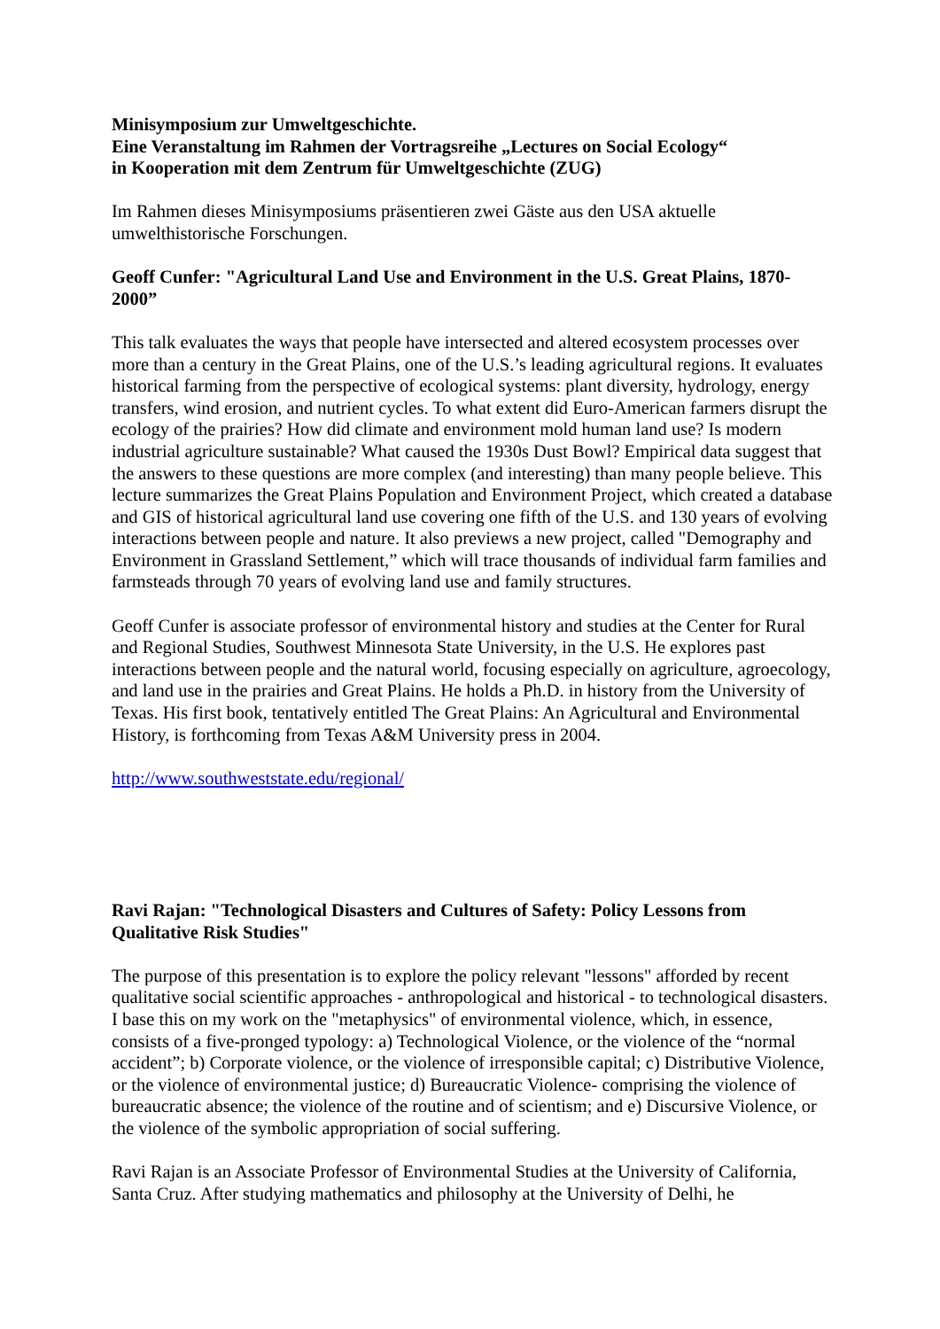Minisymposium zur Umweltgeschichte.
Eine Veranstaltung im Rahmen der Vortragsreihe „Lectures on Social Ecology“
in Kooperation mit dem Zentrum für Umweltgeschichte (ZUG)
Im Rahmen dieses Minisymposiums präsentieren zwei Gäste aus den USA aktuelle umwelthistorische Forschungen.
Geoff Cunfer: "Agricultural Land Use and Environment in the U.S. Great Plains, 1870-2000”
This talk evaluates the ways that people have intersected and altered ecosystem processes over more than a century in the Great Plains, one of the U.S.’s leading agricultural regions. It evaluates historical farming from the perspective of ecological systems: plant diversity, hydrology, energy transfers, wind erosion, and nutrient cycles. To what extent did Euro-American farmers disrupt the ecology of the prairies? How did climate and environment mold human land use? Is modern industrial agriculture sustainable? What caused the 1930s Dust Bowl? Empirical data suggest that the answers to these questions are more complex (and interesting) than many people believe. This lecture summarizes the Great Plains Population and Environment Project, which created a database and GIS of historical agricultural land use covering one fifth of the U.S. and 130 years of evolving interactions between people and nature. It also previews a new project, called "Demography and Environment in Grassland Settlement,” which will trace thousands of individual farm families and farmsteads through 70 years of evolving land use and family structures.
Geoff Cunfer is associate professor of environmental history and studies at the Center for Rural and Regional Studies, Southwest Minnesota State University, in the U.S. He explores past interactions between people and the natural world, focusing especially on agriculture, agroecology, and land use in the prairies and Great Plains. He holds a Ph.D. in history from the University of Texas. His first book, tentatively entitled The Great Plains: An Agricultural and Environmental History, is forthcoming from Texas A&M University press in 2004.
http://www.southweststate.edu/regional/
Ravi Rajan: "Technological Disasters and Cultures of Safety: Policy Lessons from Qualitative Risk Studies"
The purpose of this presentation is to explore the policy relevant "lessons" afforded by recent qualitative social scientific approaches - anthropological and historical - to technological disasters. I base this on my work on the "metaphysics" of environmental violence, which, in essence, consists of a five-pronged typology: a) Technological Violence, or the violence of the “normal accident”; b) Corporate violence, or the violence of irresponsible capital; c) Distributive Violence, or the violence of environmental justice; d) Bureaucratic Violence- comprising the violence of bureaucratic absence; the violence of the routine and of scientism; and e) Discursive Violence, or the violence of the symbolic appropriation of social suffering.
Ravi Rajan is an Associate Professor of Environmental Studies at the University of California, Santa Cruz. After studying mathematics and philosophy at the University of Delhi, he